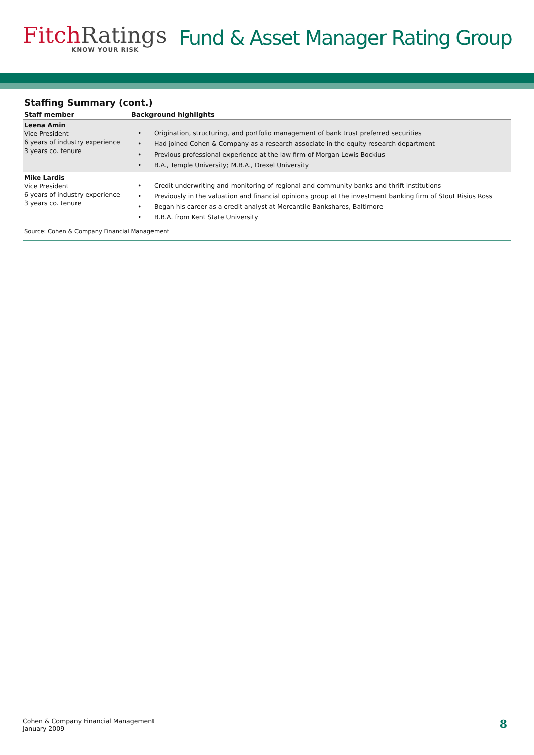Fitch Ratings
KNOW YOUR RISK
Fund & Asset Manager Rating Group
Staffing Summary (cont.)
| Staff member | Background highlights |
| --- | --- |
| Leena Amin Vice President 6 years of industry experience 3 years co. tenure | • Origination, structuring, and portfolio management of bank trust preferred securities • Had joined Cohen & Company as a research associate in the equity research department • Previous professional experience at the law firm of Morgan Lewis Bockius • B.A., Temple University; M.B.A., Drexel University |
| Mike Lardis Vice President 6 years of industry experience 3 years co. tenure | • Credit underwriting and monitoring of regional and community banks and thrift institutions • Previously in the valuation and financial opinions group at the investment banking firm of Stout Risius Ross • Began his career as a credit analyst at Mercantile Bankshares, Baltimore • B.B.A. from Kent State University |
Source: Cohen & Company Financial Management
Cohen & Company Financial Management
January 2009
8